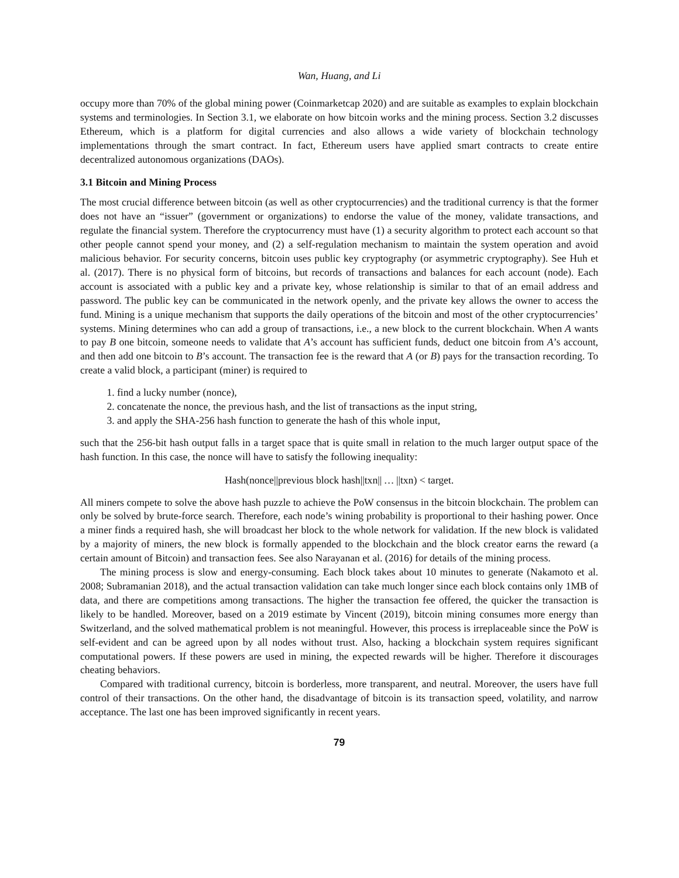Wan, Huang, and Li
occupy more than 70% of the global mining power (Coinmarketcap 2020) and are suitable as examples to explain blockchain systems and terminologies. In Section 3.1, we elaborate on how bitcoin works and the mining process. Section 3.2 discusses Ethereum, which is a platform for digital currencies and also allows a wide variety of blockchain technology implementations through the smart contract. In fact, Ethereum users have applied smart contracts to create entire decentralized autonomous organizations (DAOs).
3.1 Bitcoin and Mining Process
The most crucial difference between bitcoin (as well as other cryptocurrencies) and the traditional currency is that the former does not have an “issuer” (government or organizations) to endorse the value of the money, validate transactions, and regulate the financial system. Therefore the cryptocurrency must have (1) a security algorithm to protect each account so that other people cannot spend your money, and (2) a self-regulation mechanism to maintain the system operation and avoid malicious behavior. For security concerns, bitcoin uses public key cryptography (or asymmetric cryptography). See Huh et al. (2017). There is no physical form of bitcoins, but records of transactions and balances for each account (node). Each account is associated with a public key and a private key, whose relationship is similar to that of an email address and password. The public key can be communicated in the network openly, and the private key allows the owner to access the fund. Mining is a unique mechanism that supports the daily operations of the bitcoin and most of the other cryptocurrencies’ systems. Mining determines who can add a group of transactions, i.e., a new block to the current blockchain. When A wants to pay B one bitcoin, someone needs to validate that A’s account has sufficient funds, deduct one bitcoin from A’s account, and then add one bitcoin to B’s account. The transaction fee is the reward that A (or B) pays for the transaction recording. To create a valid block, a participant (miner) is required to
1. find a lucky number (nonce),
2. concatenate the nonce, the previous hash, and the list of transactions as the input string,
3. and apply the SHA-256 hash function to generate the hash of this whole input,
such that the 256-bit hash output falls in a target space that is quite small in relation to the much larger output space of the hash function. In this case, the nonce will have to satisfy the following inequality:
Hash(nonce||previous block hash||txn|| … ||txn) < target.
All miners compete to solve the above hash puzzle to achieve the PoW consensus in the bitcoin blockchain. The problem can only be solved by brute-force search. Therefore, each node’s wining probability is proportional to their hashing power. Once a miner finds a required hash, she will broadcast her block to the whole network for validation. If the new block is validated by a majority of miners, the new block is formally appended to the blockchain and the block creator earns the reward (a certain amount of Bitcoin) and transaction fees. See also Narayanan et al. (2016) for details of the mining process.
The mining process is slow and energy-consuming. Each block takes about 10 minutes to generate (Nakamoto et al. 2008; Subramanian 2018), and the actual transaction validation can take much longer since each block contains only 1MB of data, and there are competitions among transactions. The higher the transaction fee offered, the quicker the transaction is likely to be handled. Moreover, based on a 2019 estimate by Vincent (2019), bitcoin mining consumes more energy than Switzerland, and the solved mathematical problem is not meaningful. However, this process is irreplaceable since the PoW is self-evident and can be agreed upon by all nodes without trust. Also, hacking a blockchain system requires significant computational powers. If these powers are used in mining, the expected rewards will be higher. Therefore it discourages cheating behaviors.
Compared with traditional currency, bitcoin is borderless, more transparent, and neutral. Moreover, the users have full control of their transactions. On the other hand, the disadvantage of bitcoin is its transaction speed, volatility, and narrow acceptance. The last one has been improved significantly in recent years.
79